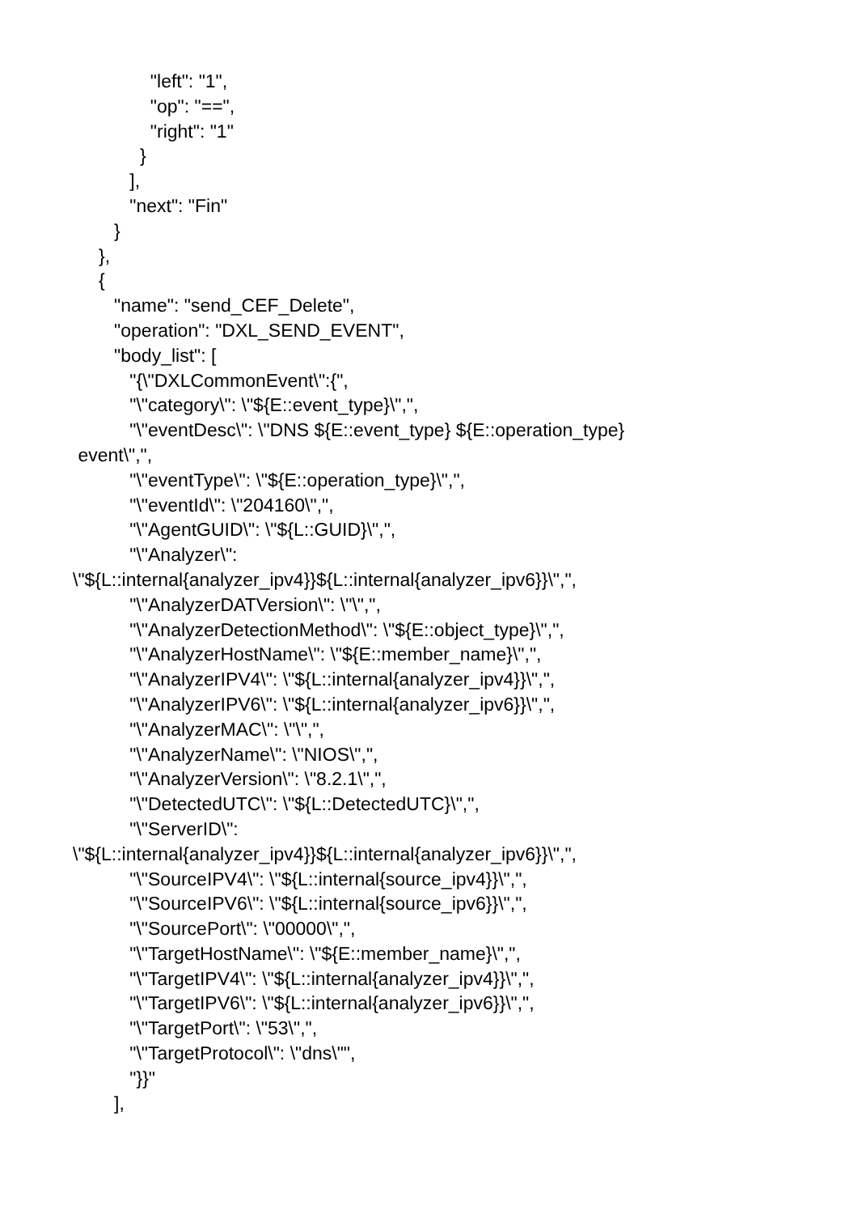"left": "1",
"op": "==",
"right": "1"
}
],
"next": "Fin"
}
},
{
"name": "send_CEF_Delete",
"operation": "DXL_SEND_EVENT",
"body_list": [
"{\"DXLCommonEvent\":{",
"\"category\": \"${E::event_type}\",",
"\"eventDesc\": \"DNS ${E::event_type} ${E::operation_type}
event\",",
"\"eventType\": \"${E::operation_type}\",",
"\"eventId\": \"204160\",",
"\"AgentGUID\": \"${L::GUID}\",",
"\"Analyzer\":
\"${L::internal{analyzer_ipv4}}${L::internal{analyzer_ipv6}}\",",
"\"AnalyzerDATVersion\": \"\",",
"\"AnalyzerDetectionMethod\": \"${E::object_type}\",",
"\"AnalyzerHostName\": \"${E::member_name}\",",
"\"AnalyzerIPV4\": \"${L::internal{analyzer_ipv4}}\",",
"\"AnalyzerIPV6\": \"${L::internal{analyzer_ipv6}}\",",
"\"AnalyzerMAC\": \"\",",
"\"AnalyzerName\": \"NIOS\",",
"\"AnalyzerVersion\": \"8.2.1\",",
"\"DetectedUTC\": \"${L::DetectedUTC}\",",
"\"ServerID\":
\"${L::internal{analyzer_ipv4}}${L::internal{analyzer_ipv6}}\",",
"\"SourceIPV4\": \"${L::internal{source_ipv4}}\",",
"\"SourceIPV6\": \"${L::internal{source_ipv6}}\",",
"\"SourcePort\": \"00000\",",
"\"TargetHostName\": \"${E::member_name}\",",
"\"TargetIPV4\": \"${L::internal{analyzer_ipv4}}\",",
"\"TargetIPV6\": \"${L::internal{analyzer_ipv6}}\",",
"\"TargetPort\": \"53\",",
"\"TargetProtocol\": \"dns\"",
"}}"
],